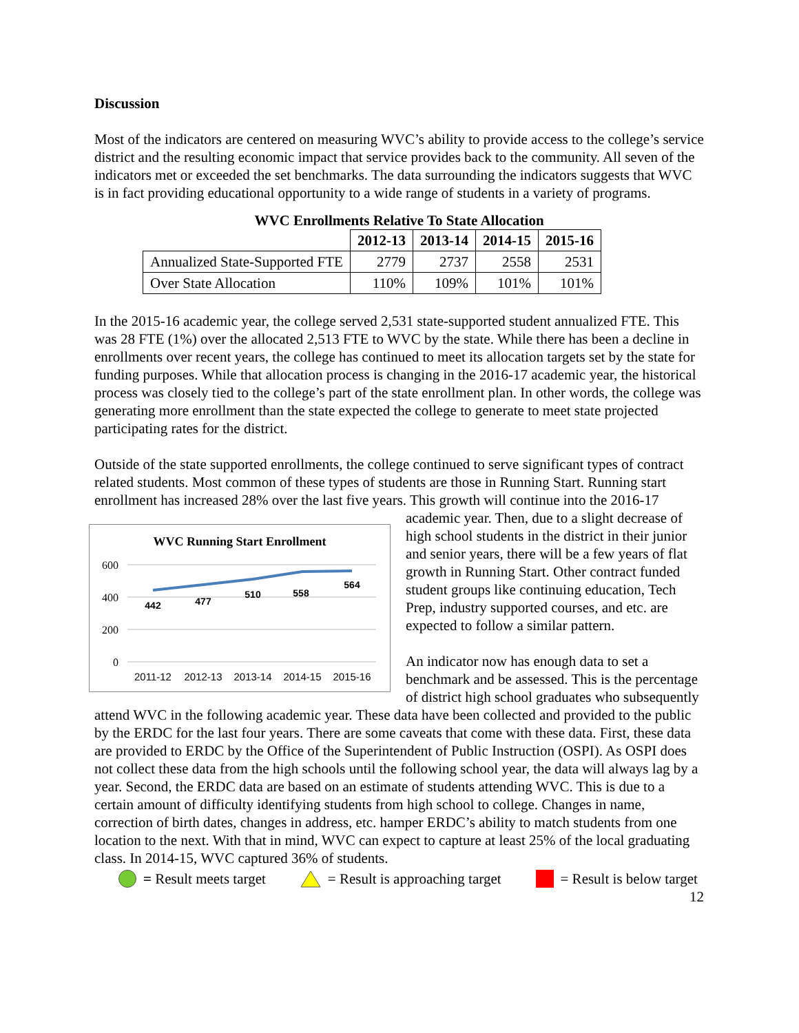Discussion
Most of the indicators are centered on measuring WVC’s ability to provide access to the college’s service district and the resulting economic impact that service provides back to the community. All seven of the indicators met or exceeded the set benchmarks. The data surrounding the indicators suggests that WVC is in fact providing educational opportunity to a wide range of students in a variety of programs.
WVC Enrollments Relative To State Allocation
| | 2012-13 | 2013-14 | 2014-15 | 2015-16 |
| Annualized State-Supported FTE | 2779 | 2737 | 2558 | 2531 |
| Over State Allocation | 110% | 109% | 101% | 101% |
In the 2015-16 academic year, the college served 2,531 state-supported student annualized FTE. This was 28 FTE (1%) over the allocated 2,513 FTE to WVC by the state. While there has been a decline in enrollments over recent years, the college has continued to meet its allocation targets set by the state for funding purposes. While that allocation process is changing in the 2016-17 academic year, the historical process was closely tied to the college’s part of the state enrollment plan. In other words, the college was generating more enrollment than the state expected the college to generate to meet state projected participating rates for the district.
Outside of the state supported enrollments, the college continued to serve significant types of contract related students. Most common of these types of students are those in Running Start. Running start enrollment has increased 28% over the last five years. This growth will continue
WVC Running Start Enrollment
600
400
200
0
442
477
510
558
564
2011-12
2012-13
2013-14
2014-15
2015-16
into the 2016-17 academic year. Then, due to a slight decrease of high school students in the district in their junior and senior years, there will be a few years of flat growth in Running Start. Other contract funded student groups like continuing education, Tech Prep, industry supported courses, and etc. are expected to follow a similar pattern.
An indicator now has enough data to set a benchmark and be assessed. This is the percentage of district high school graduates who subsequently attend WVC in the following academic year. These data have been collected and provided to the public by the ERDC for the last four years. There are some caveats that come with these data. First, these data are provided to ERDC by the Office of the Superintendent of Public Instruction (OSPI). As OSPI does not collect these data from the high schools until the following school year, the data will always lag by a year. Second, the ERDC data are based on an estimate of students attending WVC. This is due to a certain amount of difficulty identifying students from high school to college. Changes in name, correction of birth dates, changes in address, etc. hamper ERDC’s ability to match students from one location to the next. With that in mind, WVC can expect to capture at least 25% of the local graduating class. In 2014-15, WVC captured 36% of students.
= Result meets target = Result is approaching target = Result is below target
12